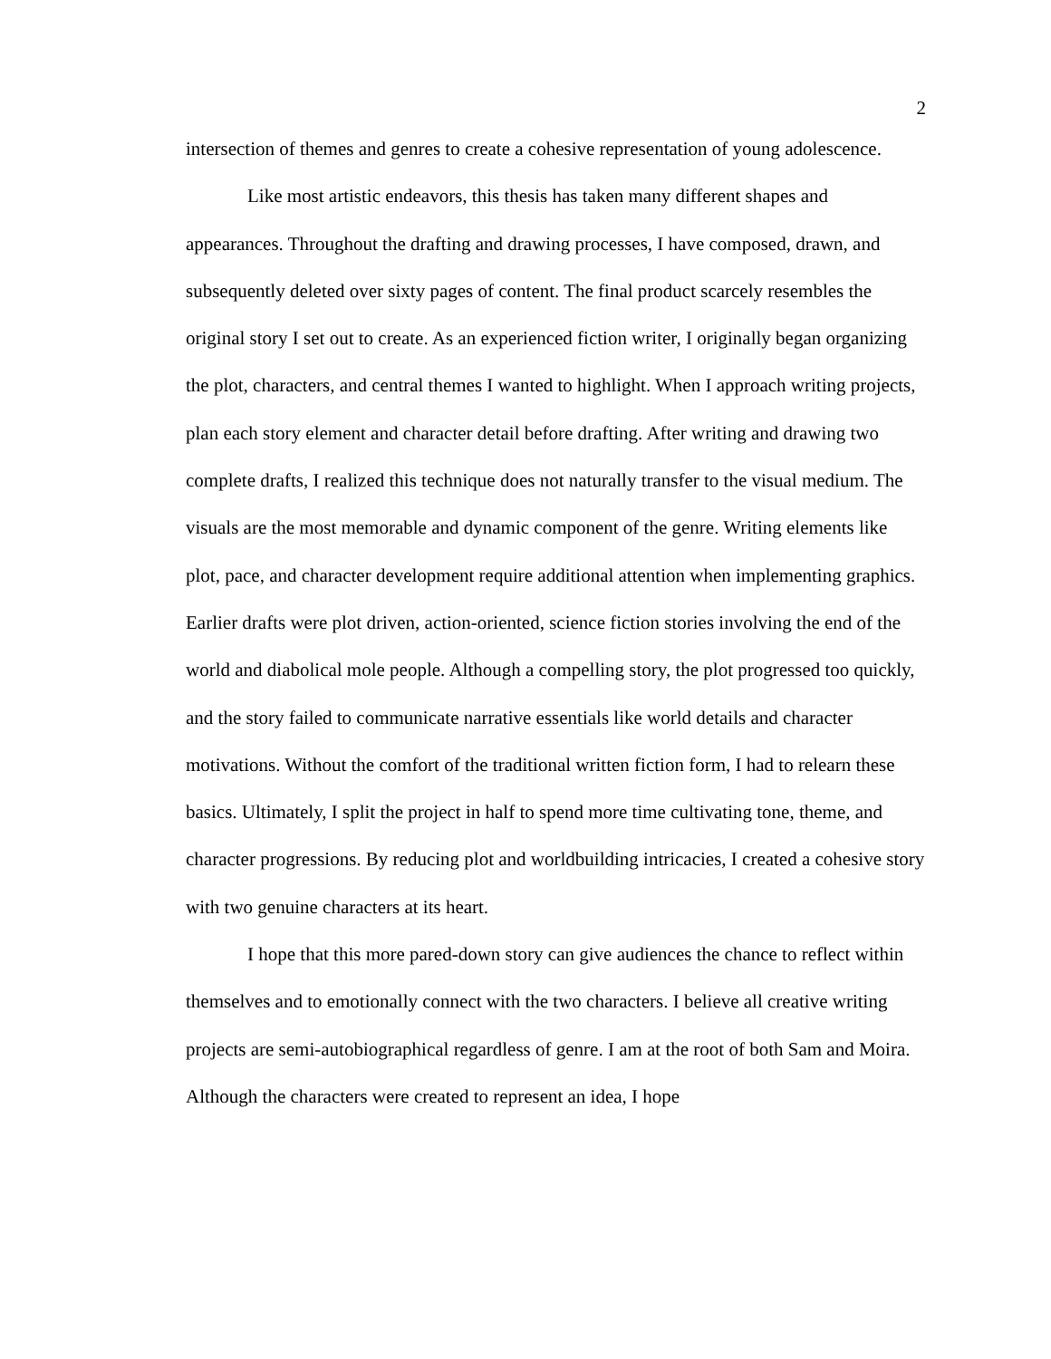2
intersection of themes and genres to create a cohesive representation of young adolescence.
Like most artistic endeavors, this thesis has taken many different shapes and appearances. Throughout the drafting and drawing processes, I have composed, drawn, and subsequently deleted over sixty pages of content. The final product scarcely resembles the original story I set out to create. As an experienced fiction writer, I originally began organizing the plot, characters, and central themes I wanted to highlight. When I approach writing projects, plan each story element and character detail before drafting. After writing and drawing two complete drafts, I realized this technique does not naturally transfer to the visual medium. The visuals are the most memorable and dynamic component of the genre. Writing elements like plot, pace, and character development require additional attention when implementing graphics. Earlier drafts were plot driven, action-oriented, science fiction stories involving the end of the world and diabolical mole people. Although a compelling story, the plot progressed too quickly, and the story failed to communicate narrative essentials like world details and character motivations. Without the comfort of the traditional written fiction form, I had to relearn these basics. Ultimately, I split the project in half to spend more time cultivating tone, theme, and character progressions. By reducing plot and worldbuilding intricacies, I created a cohesive story with two genuine characters at its heart.
I hope that this more pared-down story can give audiences the chance to reflect within themselves and to emotionally connect with the two characters. I believe all creative writing projects are semi-autobiographical regardless of genre. I am at the root of both Sam and Moira. Although the characters were created to represent an idea, I hope